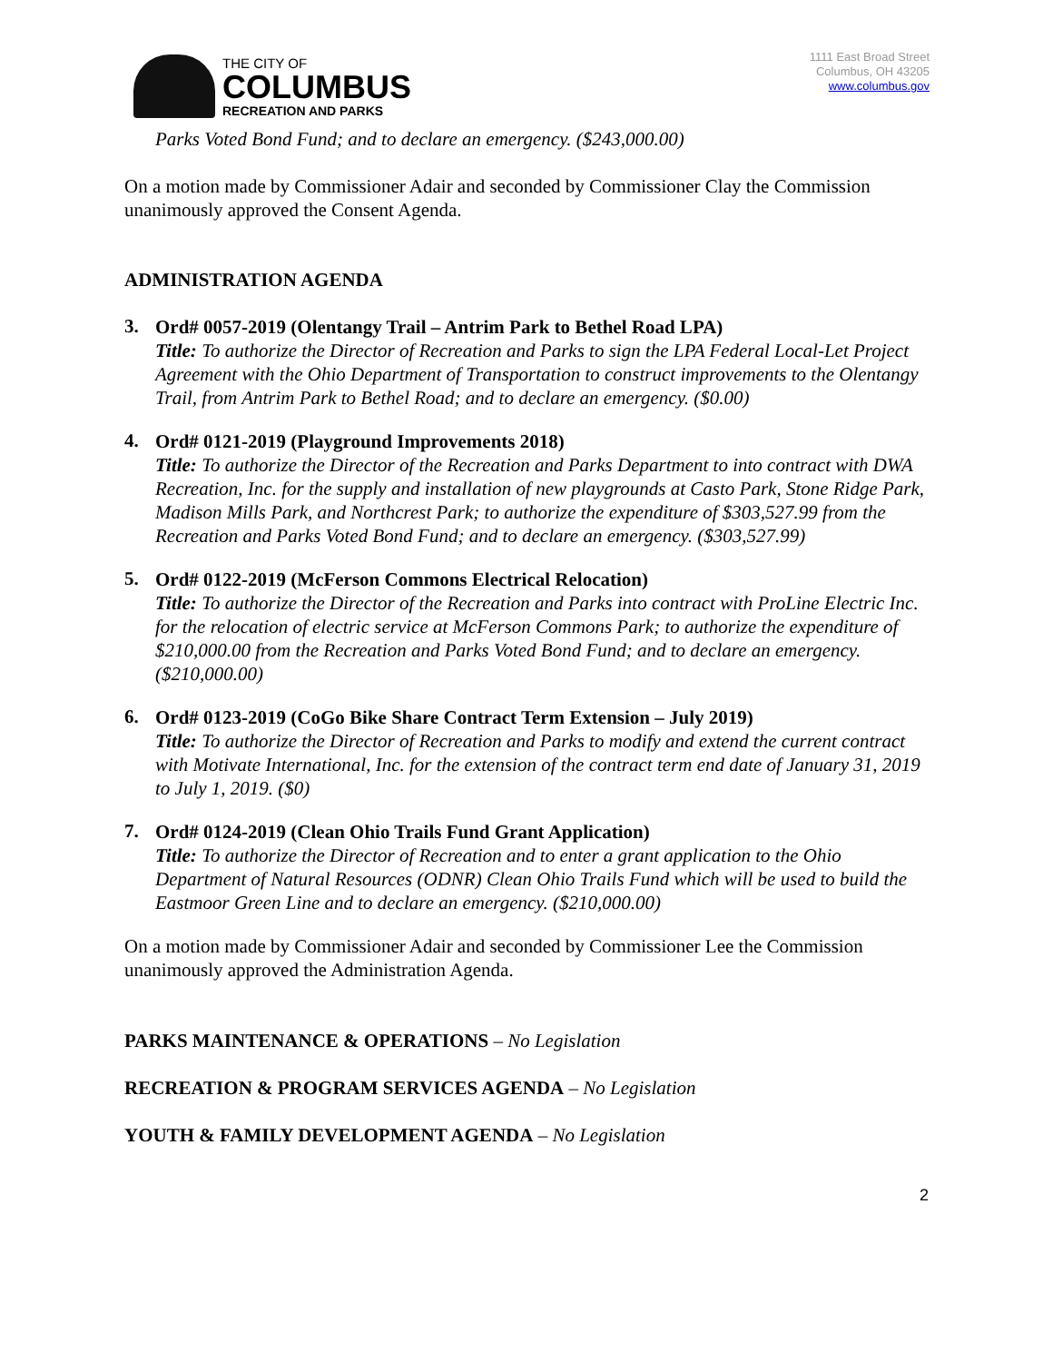THE CITY OF
COLUMBUS
RECREATION AND PARKS
1111 East Broad Street
Columbus, OH 43205
www.columbus.gov
Parks Voted Bond Fund; and to declare an emergency. ($243,000.00)
On a motion made by Commissioner Adair and seconded by Commissioner Clay the Commission unanimously approved the Consent Agenda.
ADMINISTRATION AGENDA
3.
Ord# 0057-2019 (Olentangy Trail – Antrim Park to Bethel Road LPA)
Title: To authorize the Director of Recreation and Parks to sign the LPA Federal Local-Let Project Agreement with the Ohio Department of Transportation to construct improvements to the Olentangy Trail, from Antrim Park to Bethel Road; and to declare an emergency. ($0.00)
4.
Ord# 0121-2019 (Playground Improvements 2018)
Title: To authorize the Director of the Recreation and Parks Department to into contract with DWA Recreation, Inc. for the supply and installation of new playgrounds at Casto Park, Stone Ridge Park, Madison Mills Park, and Northcrest Park; to authorize the expenditure of $303,527.99 from the Recreation and Parks Voted Bond Fund; and to declare an emergency. ($303,527.99)
5.
Ord# 0122-2019 (McFerson Commons Electrical Relocation)
Title: To authorize the Director of the Recreation and Parks into contract with ProLine Electric Inc. for the relocation of electric service at McFerson Commons Park; to authorize the expenditure of $210,000.00 from the Recreation and Parks Voted Bond Fund; and to declare an emergency. ($210,000.00)
6.
Ord# 0123-2019 (CoGo Bike Share Contract Term Extension – July 2019)
Title: To authorize the Director of Recreation and Parks to modify and extend the current contract with Motivate International, Inc. for the extension of the contract term end date of January 31, 2019 to July 1, 2019. ($0)
7.
Ord# 0124-2019 (Clean Ohio Trails Fund Grant Application)
Title: To authorize the Director of Recreation and to enter a grant application to the Ohio Department of Natural Resources (ODNR) Clean Ohio Trails Fund which will be used to build the Eastmoor Green Line and to declare an emergency. ($210,000.00)
On a motion made by Commissioner Adair and seconded by Commissioner Lee the Commission unanimously approved the Administration Agenda.
PARKS MAINTENANCE & OPERATIONS – No Legislation
RECREATION & PROGRAM SERVICES AGENDA – No Legislation
YOUTH & FAMILY DEVELOPMENT AGENDA – No Legislation
2